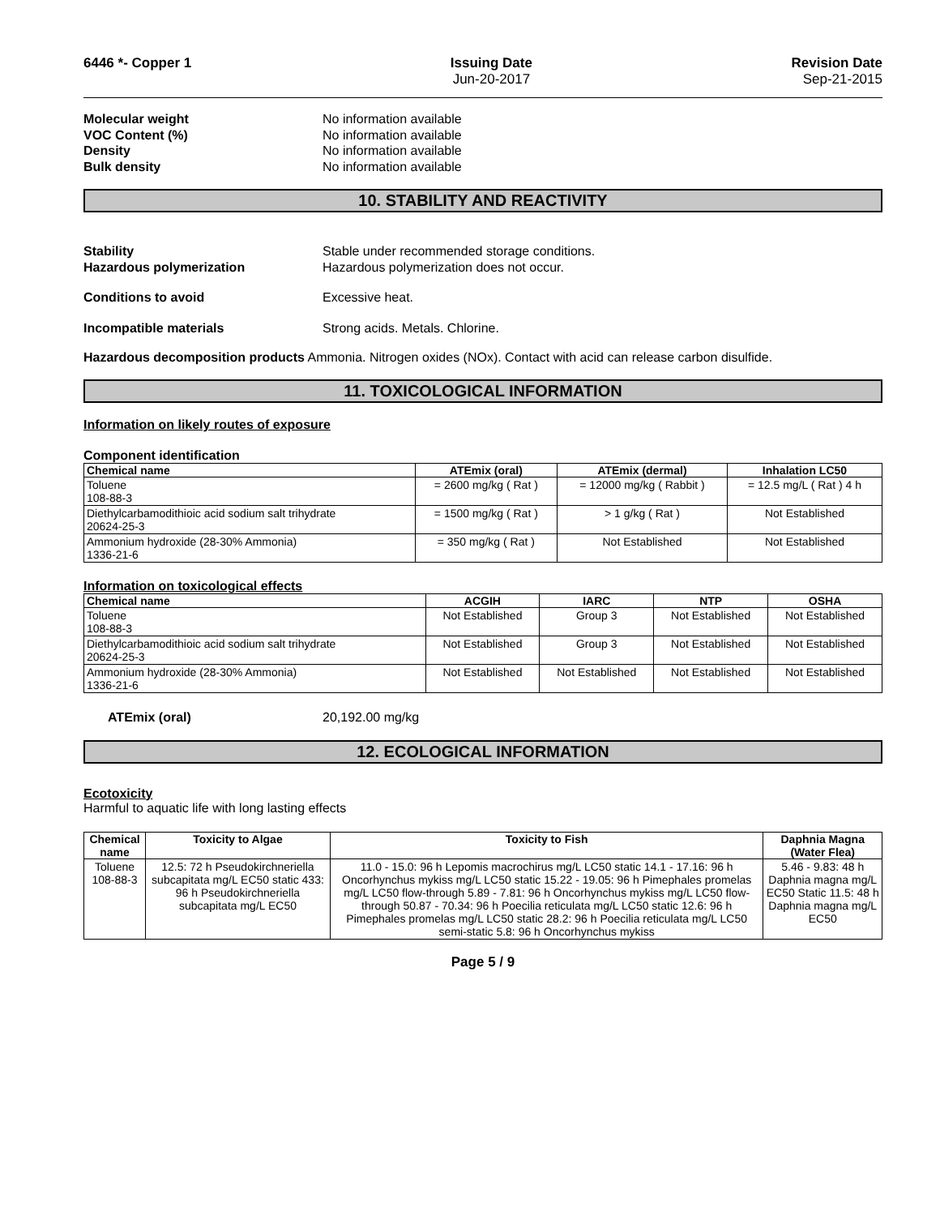6446 *- Copper 1 Issuing Date
Jun-20-2017
Revision Date
Sep-21-2015
Molecular weight No information available VOC Content (%) No information available Density No information available Bulk density No information available
10. STABILITY AND REACTIVITY
Stability Stable under recommended storage conditions. Hazardous polymerization Hazardous polymerization does not occur.
Conditions to avoid Excessive heat.
Incompatible materials Strong acids. Metals. Chlorine.
Hazardous decomposition products Ammonia. Nitrogen oxides (NOx). Contact with acid can release carbon disulfide.
11. TOXICOLOGICAL INFORMATION
Information on likely routes of exposure
Component identification
| Chemical name | ATEmix (oral) | ATEmix (dermal) | Inhalation LC50 |
| --- | --- | --- | --- |
| Toluene 108-88-3 | = 2600 mg/kg ( Rat ) | = 12000 mg/kg ( Rabbit ) | = 12.5 mg/L ( Rat ) 4 h |
| Diethylcarbamodithioic acid sodium salt trihydrate 20624-25-3 | = 1500 mg/kg ( Rat ) | > 1 g/kg ( Rat ) | Not Established |
| Ammonium hydroxide (28-30% Ammonia) 1336-21-6 | = 350 mg/kg ( Rat ) | Not Established | Not Established |
Information on toxicological effects
| Chemical name | ACGIH | IARC | NTP | OSHA |
| --- | --- | --- | --- | --- |
| Toluene 108-88-3 | Not Established | Group 3 | Not Established | Not Established |
| Diethylcarbamodithioic acid sodium salt trihydrate 20624-25-3 | Not Established | Group 3 | Not Established | Not Established |
| Ammonium hydroxide (28-30% Ammonia) 1336-21-6 | Not Established | Not Established | Not Established | Not Established |
ATEmix (oral) 20,192.00 mg/kg
12. ECOLOGICAL INFORMATION
Ecotoxicity
Harmful to aquatic life with long lasting effects
| Chemical name | Toxicity to Algae | Toxicity to Fish | Daphnia Magna (Water Flea) |
| --- | --- | --- | --- |
| Toluene 108-88-3 | 12.5: 72 h Pseudokirchneriella subcapitata mg/L EC50 static 433: 96 h Pseudokirchneriella subcapitata mg/L EC50 | 11.0 - 15.0: 96 h Lepomis macrochirus mg/L LC50 static 14.1 - 17.16: 96 h Oncorhynchus mykiss mg/L LC50 static 15.22 - 19.05: 96 h Pimephales promelas mg/L LC50 flow-through 5.89 - 7.81: 96 h Oncorhynchus mykiss mg/L LC50 flow-through 50.87 - 70.34: 96 h Poecilia reticulata mg/L LC50 static 12.6: 96 h Pimephales promelas mg/L LC50 static 28.2: 96 h Poecilia reticulata mg/L LC50 semi-static 5.8: 96 h Oncorhynchus mykiss | 5.46 - 9.83: 48 h Daphnia magna mg/L EC50 Static 11.5: 48 h Daphnia magna mg/L EC50 |
Page 5 / 9